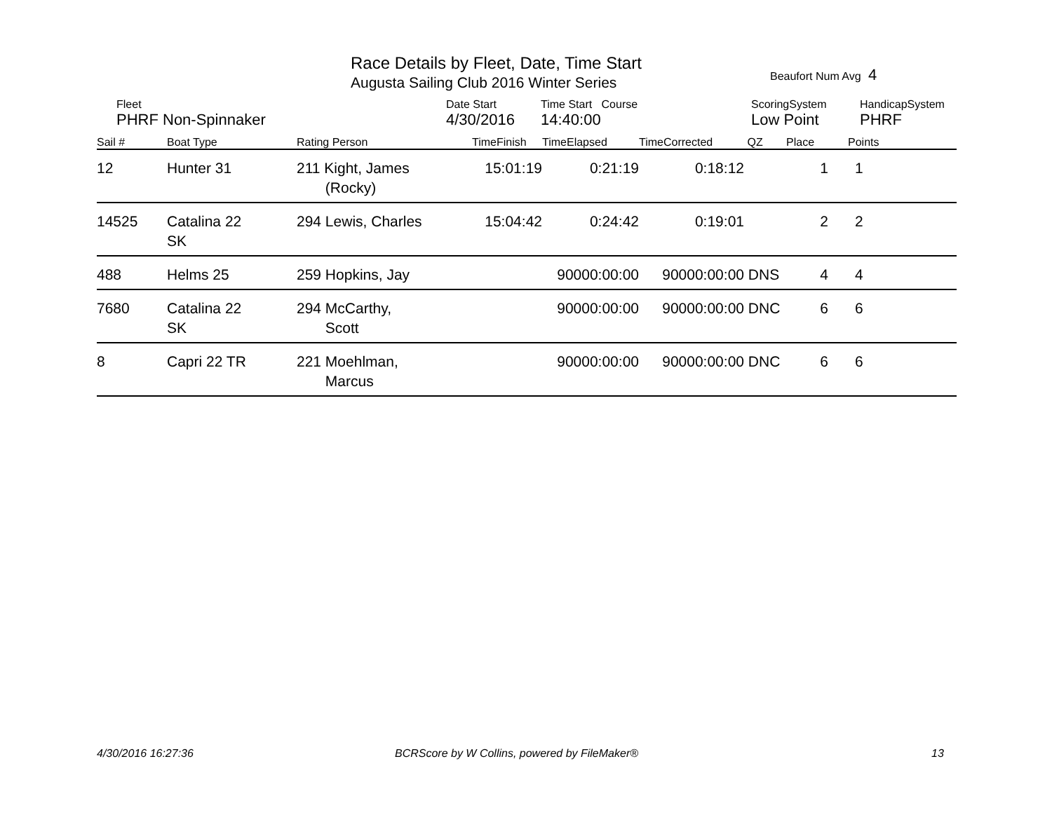Race Details by Fleet, Date, Time Start
Augusta Sailing Club 2016 Winter Series
Beaufort Num Avg 4
| | Fleet | Date Start | Time Start Course | ScoringSystem | HandicapSystem |
| | PHRF Non-Spinnaker | 4/30/2016 | 14:40:00 | Low Point | PHRF |
| Sail # | Boat Type | Rating Person | TimeFinish | TimeElapsed | TimeCorrected | QZ | Place | Points |
| --- | --- | --- | --- | --- | --- | --- | --- | --- |
| 12 | Hunter 31 | 211 Kight, James (Rocky) | 15:01:19 | 0:21:19 | 0:18:12 | | 1 | 1 |
| 14525 | Catalina 22 SK | 294 Lewis, Charles | 15:04:42 | 0:24:42 | 0:19:01 | | 2 | 2 |
| 488 | Helms 25 | 259 Hopkins, Jay | | 90000:00:00 | 90000:00:00 | DNS | 4 | 4 |
| 7680 | Catalina 22 SK | 294 McCarthy, Scott | | 90000:00:00 | 90000:00:00 | DNC | 6 | 6 |
| 8 | Capri 22 TR | 221 Moehlman, Marcus | | 90000:00:00 | 90000:00:00 | DNC | 6 | 6 |
4/30/2016 16:27:36
BCRScore by W Collins, powered by FileMaker®
13